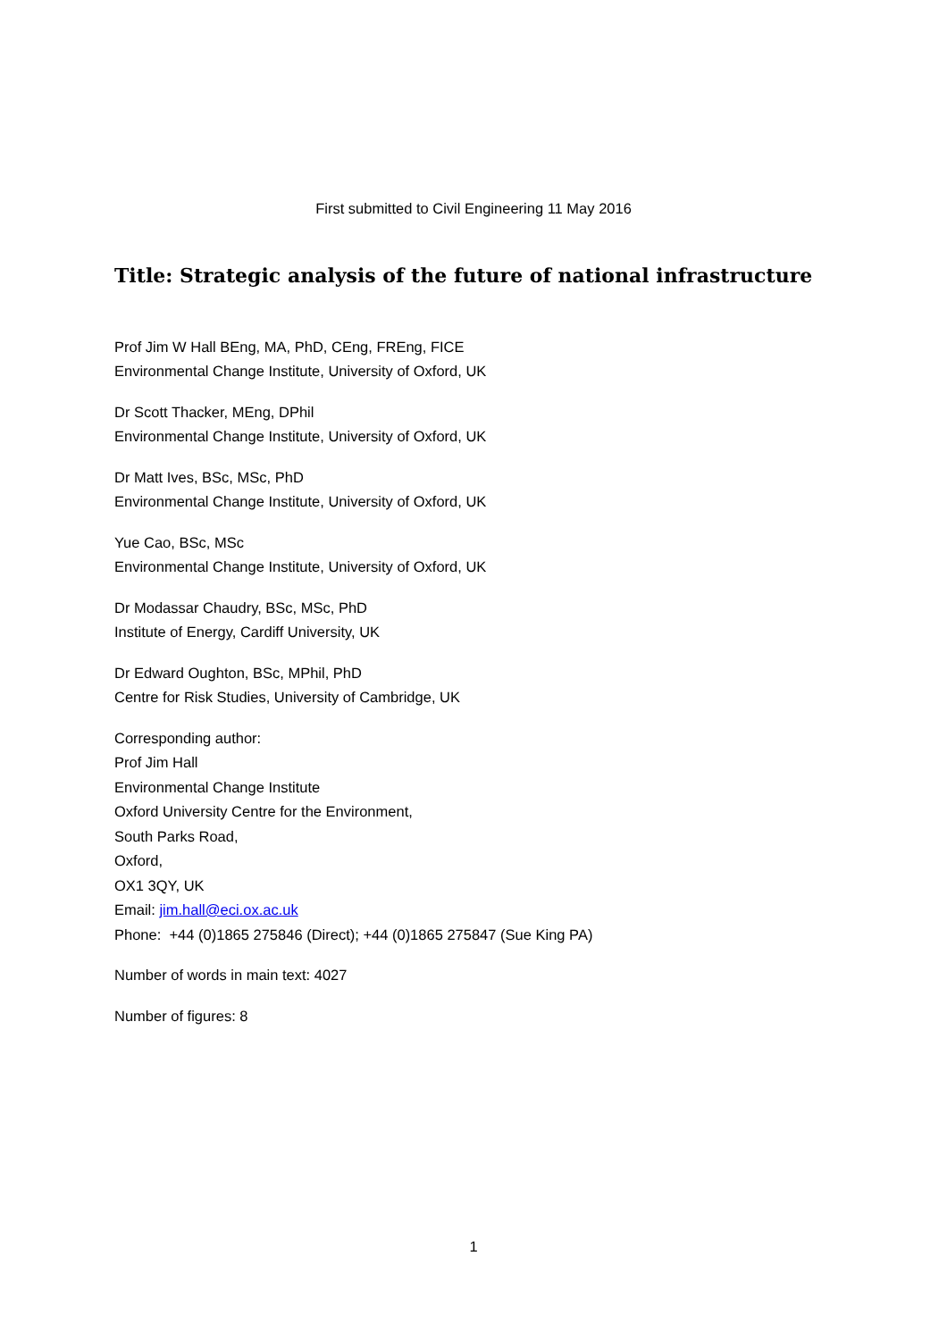First submitted to Civil Engineering 11 May 2016
Title: Strategic analysis of the future of national infrastructure
Prof Jim W Hall BEng, MA, PhD, CEng, FREng, FICE
Environmental Change Institute, University of Oxford, UK
Dr Scott Thacker, MEng, DPhil
Environmental Change Institute, University of Oxford, UK
Dr Matt Ives, BSc, MSc, PhD
Environmental Change Institute, University of Oxford, UK
Yue Cao, BSc, MSc
Environmental Change Institute, University of Oxford, UK
Dr Modassar Chaudry, BSc, MSc, PhD
Institute of Energy, Cardiff University, UK
Dr Edward Oughton, BSc, MPhil, PhD
Centre for Risk Studies, University of Cambridge, UK
Corresponding author:
Prof Jim Hall
Environmental Change Institute
Oxford University Centre for the Environment,
South Parks Road,
Oxford,
OX1 3QY, UK
Email: jim.hall@eci.ox.ac.uk
Phone: +44 (0)1865 275846 (Direct); +44 (0)1865 275847 (Sue King PA)
Number of words in main text: 4027
Number of figures: 8
1